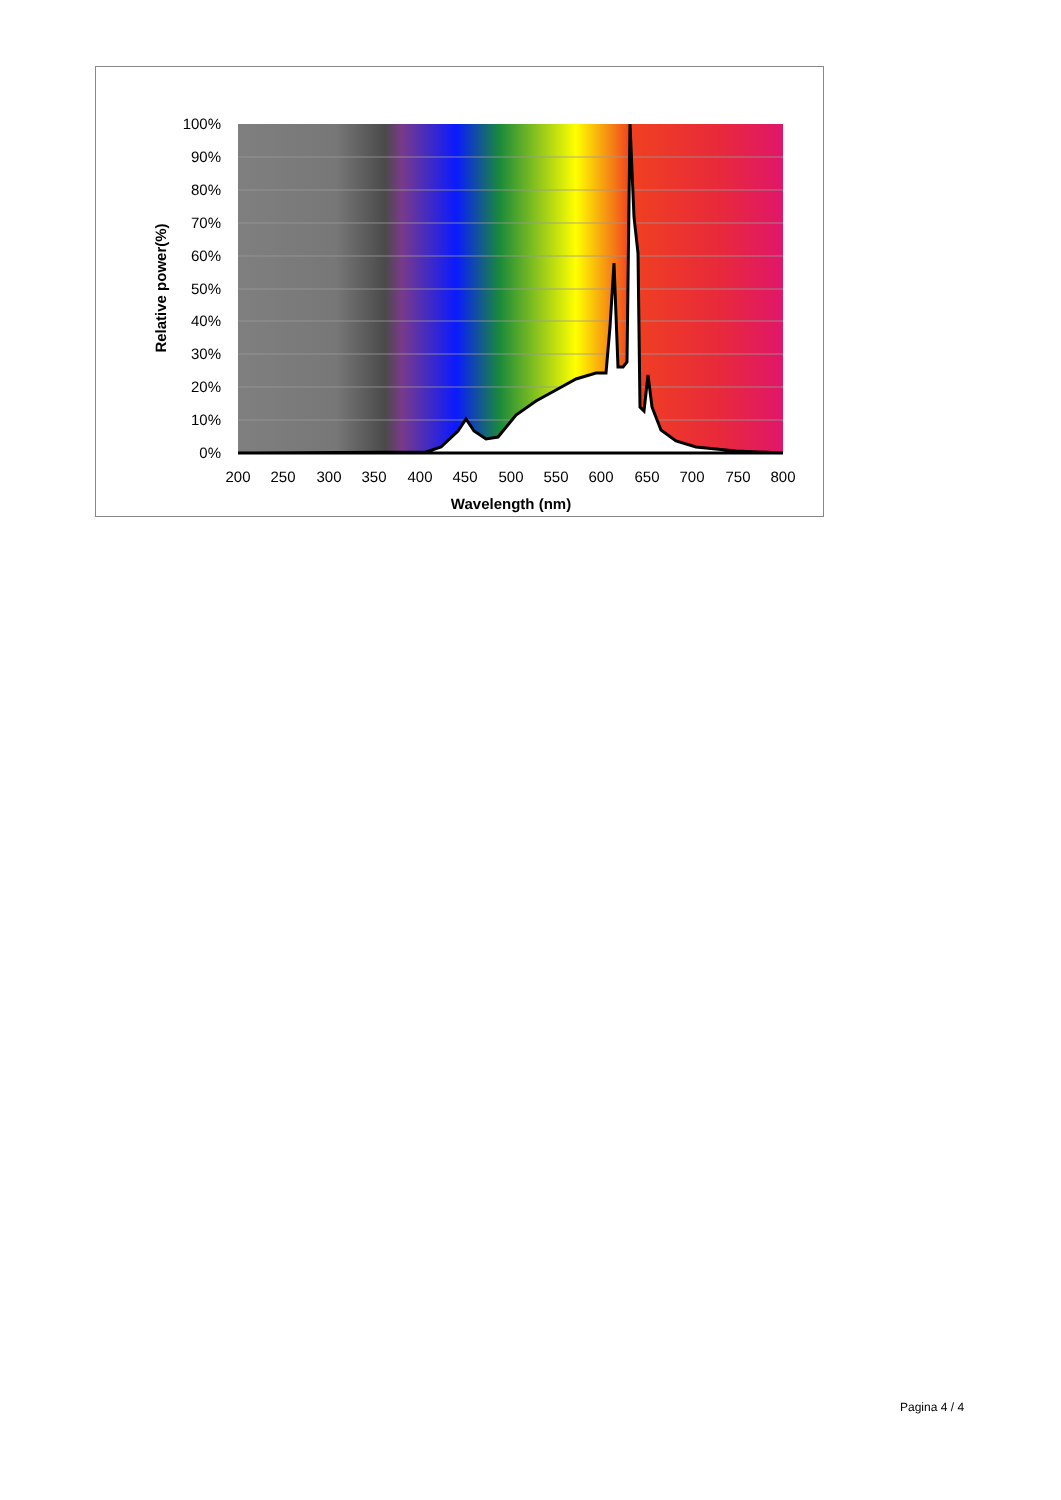100%
90%
80%
70%
60%
50%
40%
30%
20%
10%
0%
200
250
300
350
400
450
500
550
600
650
700
750
800
Wavelength (nm)
Relative power(%)
Pagina 4 / 4